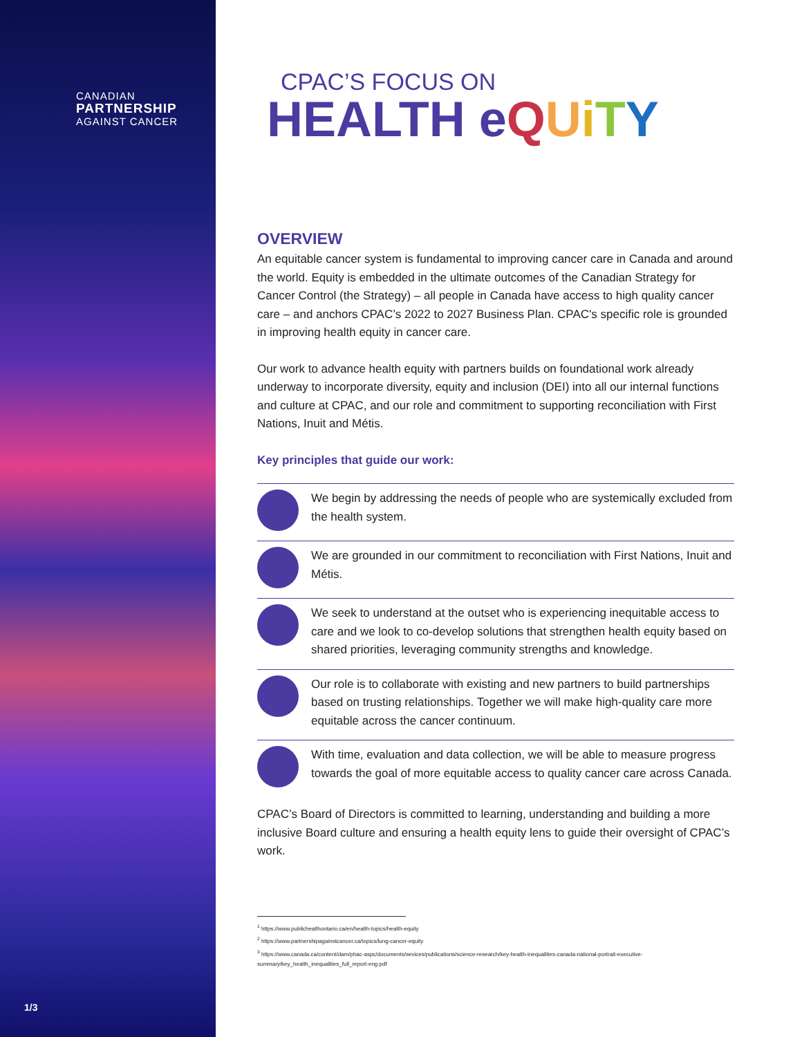CANADIAN
PARTNERSHIP
AGAINST CANCER
1/3
CPAC’S FOCUS ON
HEALTH eQUiTY
OVERVIEW
An equitable cancer system is fundamental to improving cancer care in Canada and around the world. Equity is embedded in the ultimate outcomes of the Canadian Strategy for Cancer Control (the Strategy) – all people in Canada have access to high quality cancer care – and anchors CPAC’s 2022 to 2027 Business Plan. CPAC's specific role is grounded in improving health equity in cancer care.
Our work to advance health equity with partners builds on foundational work already underway to incorporate diversity, equity and inclusion (DEI) into all our internal functions and culture at CPAC, and our role and commitment to supporting reconciliation with First Nations, Inuit and Métis.
Key principles that guide our work:
We begin by addressing the needs of people who are systemically excluded from the health system.
We are grounded in our commitment to reconciliation with First Nations, Inuit and Métis.
We seek to understand at the outset who is experiencing inequitable access to care and we look to co-develop solutions that strengthen health equity based on shared priorities, leveraging community strengths and knowledge.
Our role is to collaborate with existing and new partners to build partnerships based on trusting relationships. Together we will make high-quality care more equitable across the cancer continuum.
With time, evaluation and data collection, we will be able to measure progress towards the goal of more equitable access to quality cancer care across Canada.
CPAC’s Board of Directors is committed to learning, understanding and building a more inclusive Board culture and ensuring a health equity lens to guide their oversight of CPAC’s work.
<sup>1</sup> https://www.publichealthontario.ca/en/health-topics/health-equity
<sup>2</sup> https://www.partnershipagainstcancer.ca/topics/lung-cancer-equity
<sup>3</sup> https://www.canada.ca/content/dam/phac-aspc/documents/sevices/publications/science-research/key-health-inequalities-canada-national-portrait-executive-summary/key_health_inequalities_full_report-eng.pdf